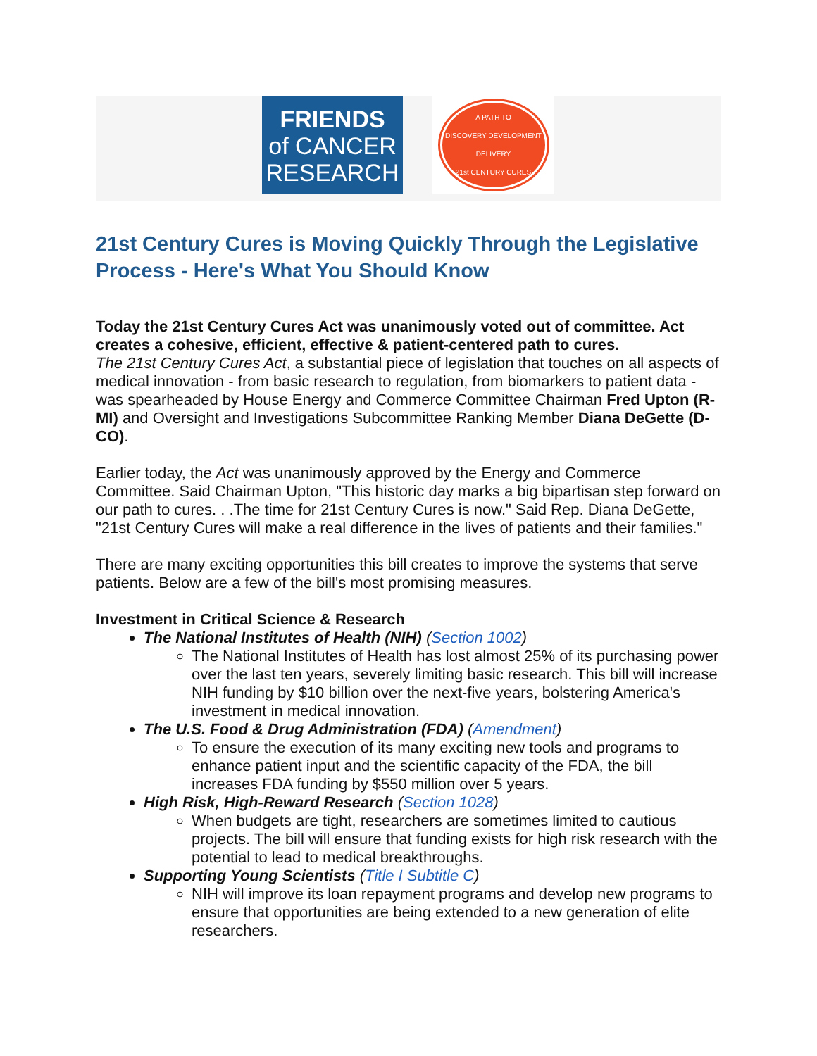FRIENDS
of CANCER
RESEARCH
A PATH TO
DISCOVERY DEVELOPMENT
DELIVERY
21st CENTURY CURES
21st Century Cures is Moving Quickly Through the Legislative Process - Here's What You Should Know
Today the 21st Century Cures Act was unanimously voted out of committee. Act creates a cohesive, efficient, effective & patient-centered path to cures.
The 21st Century Cures Act, a substantial piece of legislation that touches on all aspects of medical innovation - from basic research to regulation, from biomarkers to patient data - was spearheaded by House Energy and Commerce Committee Chairman Fred Upton (R-MI) and Oversight and Investigations Subcommittee Ranking Member Diana DeGette (D-CO).
Earlier today, the Act was unanimously approved by the Energy and Commerce Committee. Said Chairman Upton, "This historic day marks a big bipartisan step forward on our path to cures. . .The time for 21st Century Cures is now." Said Rep. Diana DeGette, "21st Century Cures will make a real difference in the lives of patients and their families."
There are many exciting opportunities this bill creates to improve the systems that serve patients. Below are a few of the bill's most promising measures.
Investment in Critical Science & Research
The National Institutes of Health (NIH) (Section 1002)
The National Institutes of Health has lost almost 25% of its purchasing power over the last ten years, severely limiting basic research. This bill will increase NIH funding by $10 billion over the next-five years, bolstering America's investment in medical innovation.
The U.S. Food & Drug Administration (FDA) (Amendment)
To ensure the execution of its many exciting new tools and programs to enhance patient input and the scientific capacity of the FDA, the bill increases FDA funding by $550 million over 5 years.
High Risk, High-Reward Research (Section 1028)
When budgets are tight, researchers are sometimes limited to cautious projects. The bill will ensure that funding exists for high risk research with the potential to lead to medical breakthroughs.
Supporting Young Scientists (Title I Subtitle C)
NIH will improve its loan repayment programs and develop new programs to ensure that opportunities are being extended to a new generation of elite researchers.